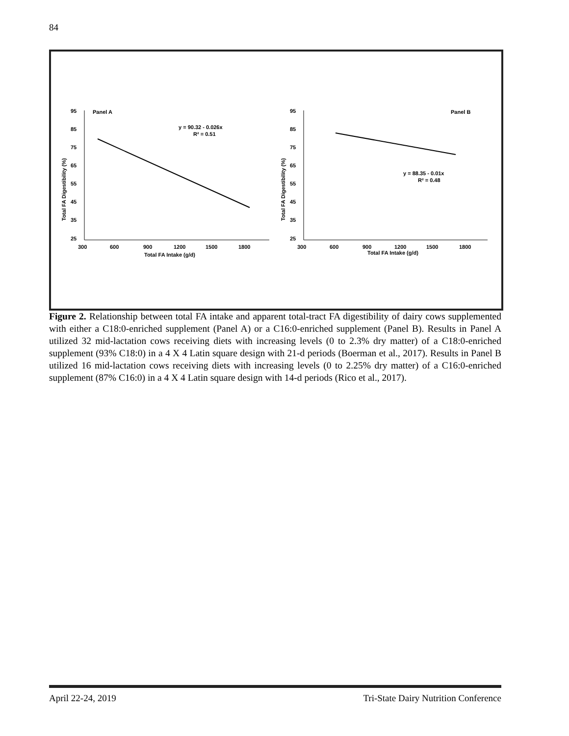84
95
85
75
65
55
45
35
25
300
600
900
1200
1500
1800
Total FA Intake (g/d)
Panel A
y = 90.32 - 0.026x
R² = 0.51
Total FA Digestibility (%)
95
85
75
65
55
45
35
25
300
600
900
1200
1500
1800
Total FA Intake (g/d)
Panel B
y = 88.35 - 0.01x
R² = 0.48
Total FA Digestibility (%)
Figure 2. Relationship between total FA intake and apparent total-tract FA digestibility of dairy cows supplemented with either a C18:0-enriched supplement (Panel A) or a C16:0-enriched supplement (Panel B). Results in Panel A utilized 32 mid-lactation cows receiving diets with increasing levels (0 to 2.3% dry matter) of a C18:0-enriched supplement (93% C18:0) in a 4 X 4 Latin square design with 21-d periods (Boerman et al., 2017). Results in Panel B utilized 16 mid-lactation cows receiving diets with increasing levels (0 to 2.25% dry matter) of a C16:0-enriched supplement (87% C16:0) in a 4 X 4 Latin square design with 14-d periods (Rico et al., 2017).
April 22-24, 2019 Tri-State Dairy Nutrition Conference